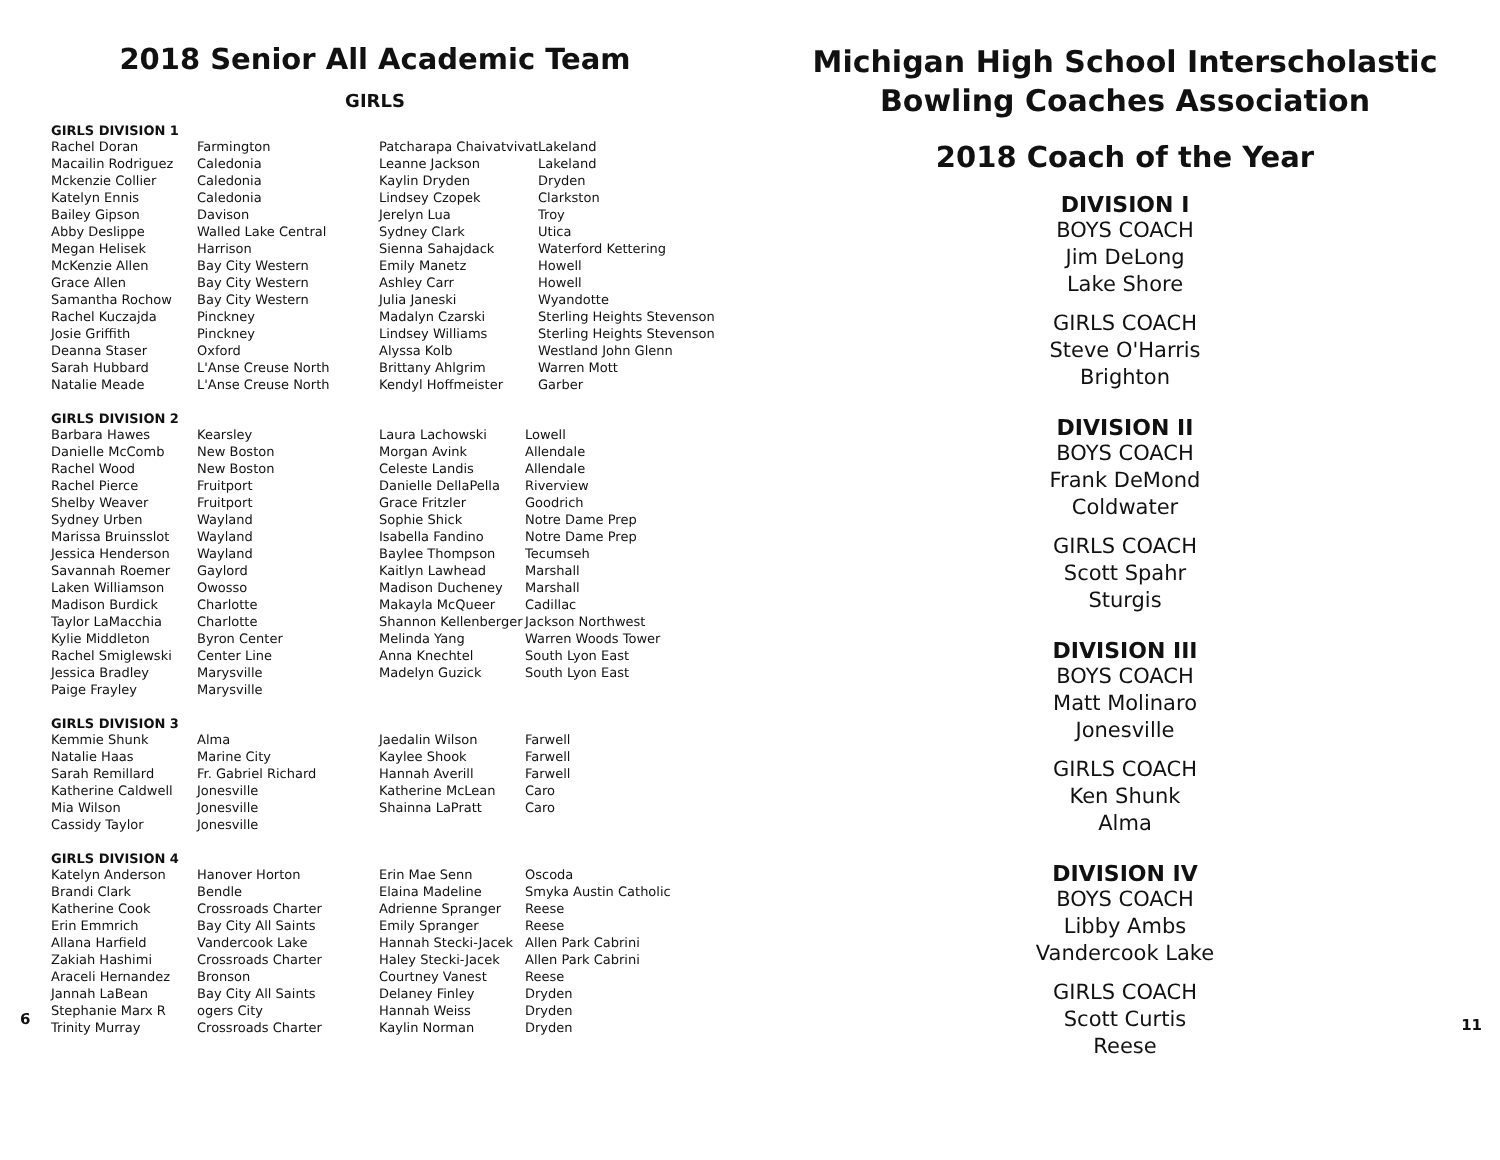2018 Senior All Academic Team
GIRLS
GIRLS DIVISION 1
| Rachel Doran | Farmington | Patcharapa Chaivatvivat | Lakeland |
| Macailin Rodriguez | Caledonia | Leanne Jackson | Lakeland |
| Mckenzie Collier | Caledonia | Kaylin Dryden | Dryden |
| Katelyn Ennis | Caledonia | Lindsey Czopek | Clarkston |
| Bailey Gipson | Davison | Jerelyn Lua | Troy |
| Abby Deslippe | Walled Lake Central | Sydney Clark | Utica |
| Megan Helisek | Harrison | Sienna Sahajdack | Waterford Kettering |
| McKenzie Allen | Bay City Western | Emily Manetz | Howell |
| Grace Allen | Bay City Western | Ashley Carr | Howell |
| Samantha Rochow | Bay City Western | Julia Janeski | Wyandotte |
| Rachel Kuczajda | Pinckney | Madalyn Czarski | Sterling Heights Stevenson |
| Josie Griffith | Pinckney | Lindsey Williams | Sterling Heights Stevenson |
| Deanna Staser | Oxford | Alyssa Kolb | Westland John Glenn |
| Sarah Hubbard | L'Anse Creuse North | Brittany Ahlgrim | Warren Mott |
| Natalie Meade | L'Anse Creuse North | Kendyl Hoffmeister | Garber |
GIRLS DIVISION 2
| Barbara Hawes | Kearsley | Laura Lachowski | Lowell |
| Danielle McComb | New Boston | Morgan Avink | Allendale |
| Rachel Wood | New Boston | Celeste Landis | Allendale |
| Rachel Pierce | Fruitport | Danielle DellaPella | Riverview |
| Shelby Weaver | Fruitport | Grace Fritzler | Goodrich |
| Sydney Urben | Wayland | Sophie Shick | Notre Dame Prep |
| Marissa Bruinsslot | Wayland | Isabella Fandino | Notre Dame Prep |
| Jessica Henderson | Wayland | Baylee Thompson | Tecumseh |
| Savannah Roemer | Gaylord | Kaitlyn Lawhead | Marshall |
| Laken Williamson | Owosso | Madison Ducheney | Marshall |
| Madison Burdick | Charlotte | Makayla McQueer | Cadillac |
| Taylor LaMacchia | Charlotte | Shannon Kellenberger | Jackson Northwest |
| Kylie Middleton | Byron Center | Melinda Yang | Warren Woods Tower |
| Rachel Smiglewski | Center Line | Anna Knechtel | South Lyon East |
| Jessica Bradley | Marysville | Madelyn Guzick | South Lyon East |
| Paige Frayley | Marysville | | |
GIRLS DIVISION 3
| Kemmie Shunk | Alma | Jaedalin Wilson | Farwell |
| Natalie Haas | Marine City | Kaylee Shook | Farwell |
| Sarah Remillard | Fr. Gabriel Richard | Hannah Averill | Farwell |
| Katherine Caldwell | Jonesville | Katherine McLean | Caro |
| Mia Wilson | Jonesville | Shainna LaPratt | Caro |
| Cassidy Taylor | Jonesville | | |
GIRLS DIVISION 4
| Katelyn Anderson | Hanover Horton | Erin Mae Senn | Oscoda |
| Brandi Clark | Bendle | Elaina Madeline | Smyka Austin Catholic |
| Katherine Cook | Crossroads Charter | Adrienne Spranger | Reese |
| Erin Emmrich | Bay City All Saints | Emily Spranger | Reese |
| Allana Harfield | Vandercook Lake | Hannah Stecki-Jacek | Allen Park Cabrini |
| Zakiah Hashimi | Crossroads Charter | Haley Stecki-Jacek | Allen Park Cabrini |
| Araceli Hernandez | Bronson | Courtney Vanest | Reese |
| Jannah LaBean | Bay City All Saints | Delaney Finley | Dryden |
| Stephanie Marx R | ogers City | Hannah Weiss | Dryden |
| Trinity Murray | Crossroads Charter | Kaylin Norman | Dryden |
6
Michigan High School Interscholastic
Bowling Coaches Association
2018 Coach of the Year
DIVISION I
BOYS COACH
Jim DeLong
Lake Shore
GIRLS COACH
Steve O'Harris
Brighton
DIVISION II
BOYS COACH
Frank DeMond
Coldwater
GIRLS COACH
Scott Spahr
Sturgis
DIVISION III
BOYS COACH
Matt Molinaro
Jonesville
GIRLS COACH
Ken Shunk
Alma
DIVISION IV
BOYS COACH
Libby Ambs
Vandercook Lake
GIRLS COACH
Scott Curtis
Reese
11